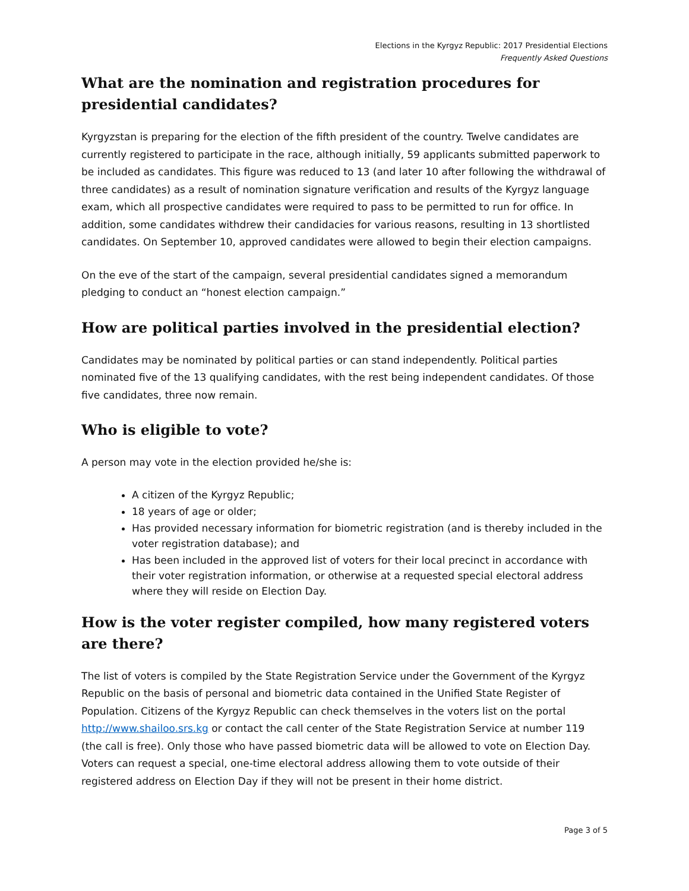Elections in the Kyrgyz Republic: 2017 Presidential Elections
Frequently Asked Questions
What are the nomination and registration procedures for presidential candidates?
Kyrgyzstan is preparing for the election of the fifth president of the country. Twelve candidates are currently registered to participate in the race, although initially, 59 applicants submitted paperwork to be included as candidates. This figure was reduced to 13 (and later 10 after following the withdrawal of three candidates) as a result of nomination signature verification and results of the Kyrgyz language exam, which all prospective candidates were required to pass to be permitted to run for office. In addition, some candidates withdrew their candidacies for various reasons, resulting in 13 shortlisted candidates. On September 10, approved candidates were allowed to begin their election campaigns.
On the eve of the start of the campaign, several presidential candidates signed a memorandum pledging to conduct an “honest election campaign.”
How are political parties involved in the presidential election?
Candidates may be nominated by political parties or can stand independently. Political parties nominated five of the 13 qualifying candidates, with the rest being independent candidates. Of those five candidates, three now remain.
Who is eligible to vote?
A person may vote in the election provided he/she is:
A citizen of the Kyrgyz Republic;
18 years of age or older;
Has provided necessary information for biometric registration (and is thereby included in the voter registration database); and
Has been included in the approved list of voters for their local precinct in accordance with their voter registration information, or otherwise at a requested special electoral address where they will reside on Election Day.
How is the voter register compiled, how many registered voters are there?
The list of voters is compiled by the State Registration Service under the Government of the Kyrgyz Republic on the basis of personal and biometric data contained in the Unified State Register of Population. Citizens of the Kyrgyz Republic can check themselves in the voters list on the portal http://www.shailoo.srs.kg or contact the call center of the State Registration Service at number 119 (the call is free). Only those who have passed biometric data will be allowed to vote on Election Day. Voters can request a special, one-time electoral address allowing them to vote outside of their registered address on Election Day if they will not be present in their home district.
Page 3 of 5